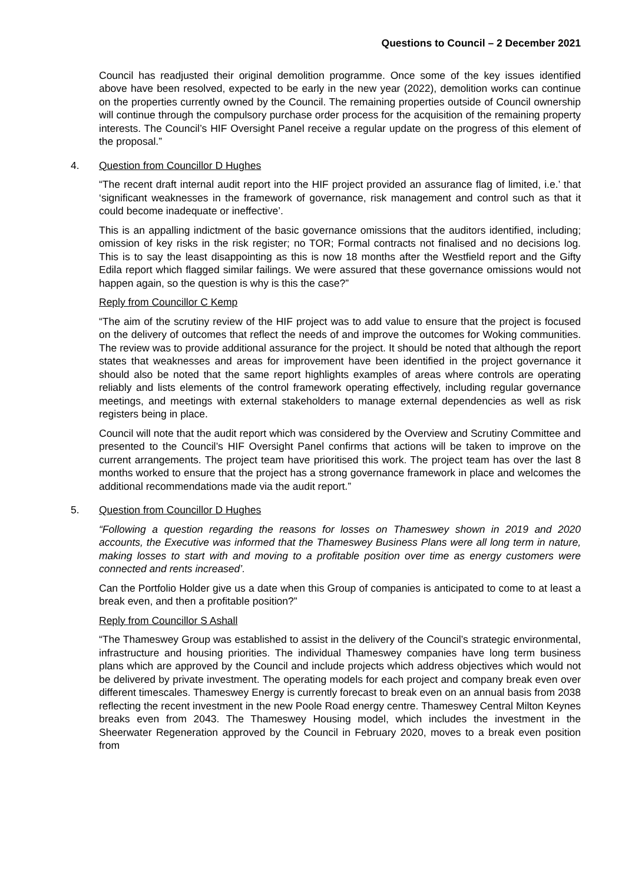Questions to Council – 2 December 2021
Council has readjusted their original demolition programme. Once some of the key issues identified above have been resolved, expected to be early in the new year (2022), demolition works can continue on the properties currently owned by the Council. The remaining properties outside of Council ownership will continue through the compulsory purchase order process for the acquisition of the remaining property interests. The Council’s HIF Oversight Panel receive a regular update on the progress of this element of the proposal.”
4. Question from Councillor D Hughes
“The recent draft internal audit report into the HIF project provided an assurance flag of limited, i.e.’ that ‘significant weaknesses in the framework of governance, risk management and control such as that it could become inadequate or ineffective’.
This is an appalling indictment of the basic governance omissions that the auditors identified, including; omission of key risks in the risk register; no TOR; Formal contracts not finalised and no decisions log. This is to say the least disappointing as this is now 18 months after the Westfield report and the Gifty Edila report which flagged similar failings. We were assured that these governance omissions would not happen again, so the question is why is this the case?”
Reply from Councillor C Kemp
“The aim of the scrutiny review of the HIF project was to add value to ensure that the project is focused on the delivery of outcomes that reflect the needs of and improve the outcomes for Woking communities. The review was to provide additional assurance for the project. It should be noted that although the report states that weaknesses and areas for improvement have been identified in the project governance it should also be noted that the same report highlights examples of areas where controls are operating reliably and lists elements of the control framework operating effectively, including regular governance meetings, and meetings with external stakeholders to manage external dependencies as well as risk registers being in place.
Council will note that the audit report which was considered by the Overview and Scrutiny Committee and presented to the Council’s HIF Oversight Panel confirms that actions will be taken to improve on the current arrangements. The project team have prioritised this work. The project team has over the last 8 months worked to ensure that the project has a strong governance framework in place and welcomes the additional recommendations made via the audit report.”
5. Question from Councillor D Hughes
“Following a question regarding the reasons for losses on Thameswey shown in 2019 and 2020 accounts, the Executive was informed that the Thameswey Business Plans were all long term in nature, making losses to start with and moving to a profitable position over time as energy customers were connected and rents increased’.
Can the Portfolio Holder give us a date when this Group of companies is anticipated to come to at least a break even, and then a profitable position?”
Reply from Councillor S Ashall
“The Thameswey Group was established to assist in the delivery of the Council’s strategic environmental, infrastructure and housing priorities. The individual Thameswey companies have long term business plans which are approved by the Council and include projects which address objectives which would not be delivered by private investment. The operating models for each project and company break even over different timescales. Thameswey Energy is currently forecast to break even on an annual basis from 2038 reflecting the recent investment in the new Poole Road energy centre. Thameswey Central Milton Keynes breaks even from 2043. The Thameswey Housing model, which includes the investment in the Sheerwater Regeneration approved by the Council in February 2020, moves to a break even position from